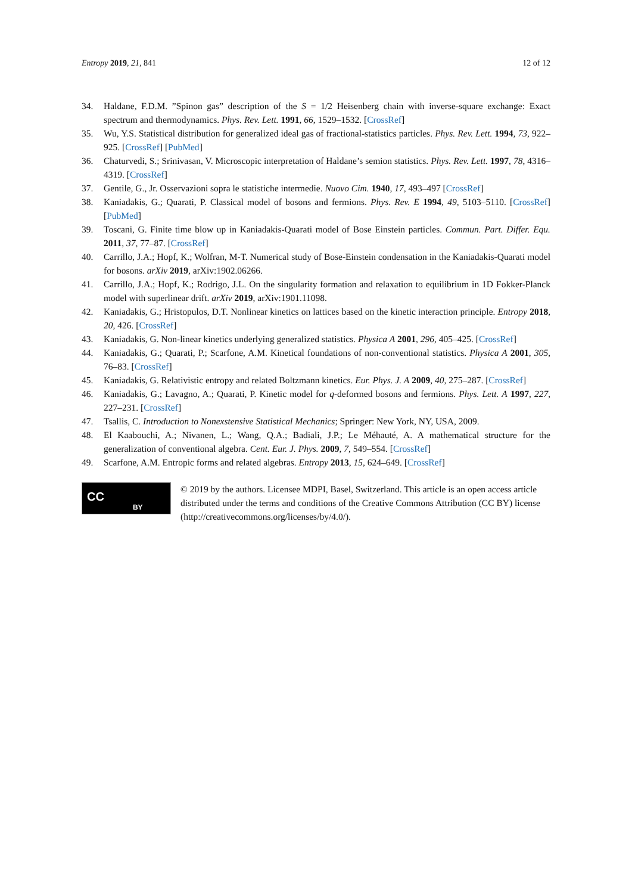Entropy 2019, 21, 841 12 of 12
34. Haldane, F.D.M. ”Spinon gas” description of the S = 1/2 Heisenberg chain with inverse-square exchange: Exact spectrum and thermodynamics. Phys. Rev. Lett. 1991, 66, 1529–1532. [CrossRef]
35. Wu, Y.S. Statistical distribution for generalized ideal gas of fractional-statistics particles. Phys. Rev. Lett. 1994, 73, 922–925. [CrossRef] [PubMed]
36. Chaturvedi, S.; Srinivasan, V. Microscopic interpretation of Haldane’s semion statistics. Phys. Rev. Lett. 1997, 78, 4316–4319. [CrossRef]
37. Gentile, G., Jr. Osservazioni sopra le statistiche intermedie. Nuovo Cim. 1940, 17, 493–497 [CrossRef]
38. Kaniadakis, G.; Quarati, P. Classical model of bosons and fermions. Phys. Rev. E 1994, 49, 5103–5110. [CrossRef] [PubMed]
39. Toscani, G. Finite time blow up in Kaniadakis-Quarati model of Bose Einstein particles. Commun. Part. Differ. Equ. 2011, 37, 77–87. [CrossRef]
40. Carrillo, J.A.; Hopf, K.; Wolfran, M-T. Numerical study of Bose-Einstein condensation in the Kaniadakis-Quarati model for bosons. arXiv 2019, arXiv:1902.06266.
41. Carrillo, J.A.; Hopf, K.; Rodrigo, J.L. On the singularity formation and relaxation to equilibrium in 1D Fokker-Planck model with superlinear drift. arXiv 2019, arXiv:1901.11098.
42. Kaniadakis, G.; Hristopulos, D.T. Nonlinear kinetics on lattices based on the kinetic interaction principle. Entropy 2018, 20, 426. [CrossRef]
43. Kaniadakis, G. Non-linear kinetics underlying generalized statistics. Physica A 2001, 296, 405–425. [CrossRef]
44. Kaniadakis, G.; Quarati, P.; Scarfone, A.M. Kinetical foundations of non-conventional statistics. Physica A 2001, 305, 76–83. [CrossRef]
45. Kaniadakis, G. Relativistic entropy and related Boltzmann kinetics. Eur. Phys. J. A 2009, 40, 275–287. [CrossRef]
46. Kaniadakis, G.; Lavagno, A.; Quarati, P. Kinetic model for q-deformed bosons and fermions. Phys. Lett. A 1997, 227, 227–231. [CrossRef]
47. Tsallis, C. Introduction to Nonexstensive Statistical Mechanics; Springer: New York, NY, USA, 2009.
48. El Kaabouchi, A.; Nivanen, L.; Wang, Q.A.; Badiali, J.P.; Le Méhauté, A. A mathematical structure for the generalization of conventional algebra. Cent. Eur. J. Phys. 2009, 7, 549–554. [CrossRef]
49. Scarfone, A.M. Entropic forms and related algebras. Entropy 2013, 15, 624–649. [CrossRef]
CC BY
© 2019 by the authors. Licensee MDPI, Basel, Switzerland. This article is an open access article distributed under the terms and conditions of the Creative Commons Attribution (CC BY) license (http://creativecommons.org/licenses/by/4.0/).